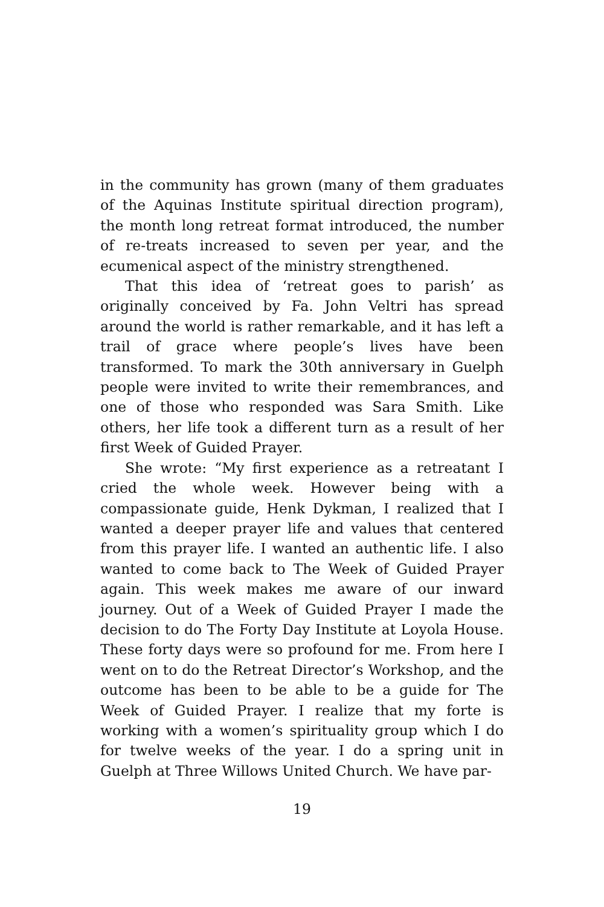in the community has grown (many of them graduates of the Aquinas Institute spiritual direction program), the month long retreat format introduced, the number of re-treats increased to seven per year, and the ecumenical aspect of the ministry strengthened.
That this idea of ‘retreat goes to parish’ as originally conceived by Fa. John Veltri has spread around the world is rather remarkable, and it has left a trail of grace where people’s lives have been transformed. To mark the 30th anniversary in Guelph people were invited to write their remembrances, and one of those who responded was Sara Smith. Like others, her life took a different turn as a result of her first Week of Guided Prayer.
She wrote: “My first experience as a retreatant I cried the whole week. However being with a compassionate guide, Henk Dykman, I realized that I wanted a deeper prayer life and values that centered from this prayer life. I wanted an authentic life. I also wanted to come back to The Week of Guided Prayer again. This week makes me aware of our inward journey. Out of a Week of Guided Prayer I made the decision to do The Forty Day Institute at Loyola House. These forty days were so profound for me. From here I went on to do the Retreat Director’s Workshop, and the outcome has been to be able to be a guide for The Week of Guided Prayer. I realize that my forte is working with a women’s spirituality group which I do for twelve weeks of the year. I do a spring unit in Guelph at Three Willows United Church. We have par-
19